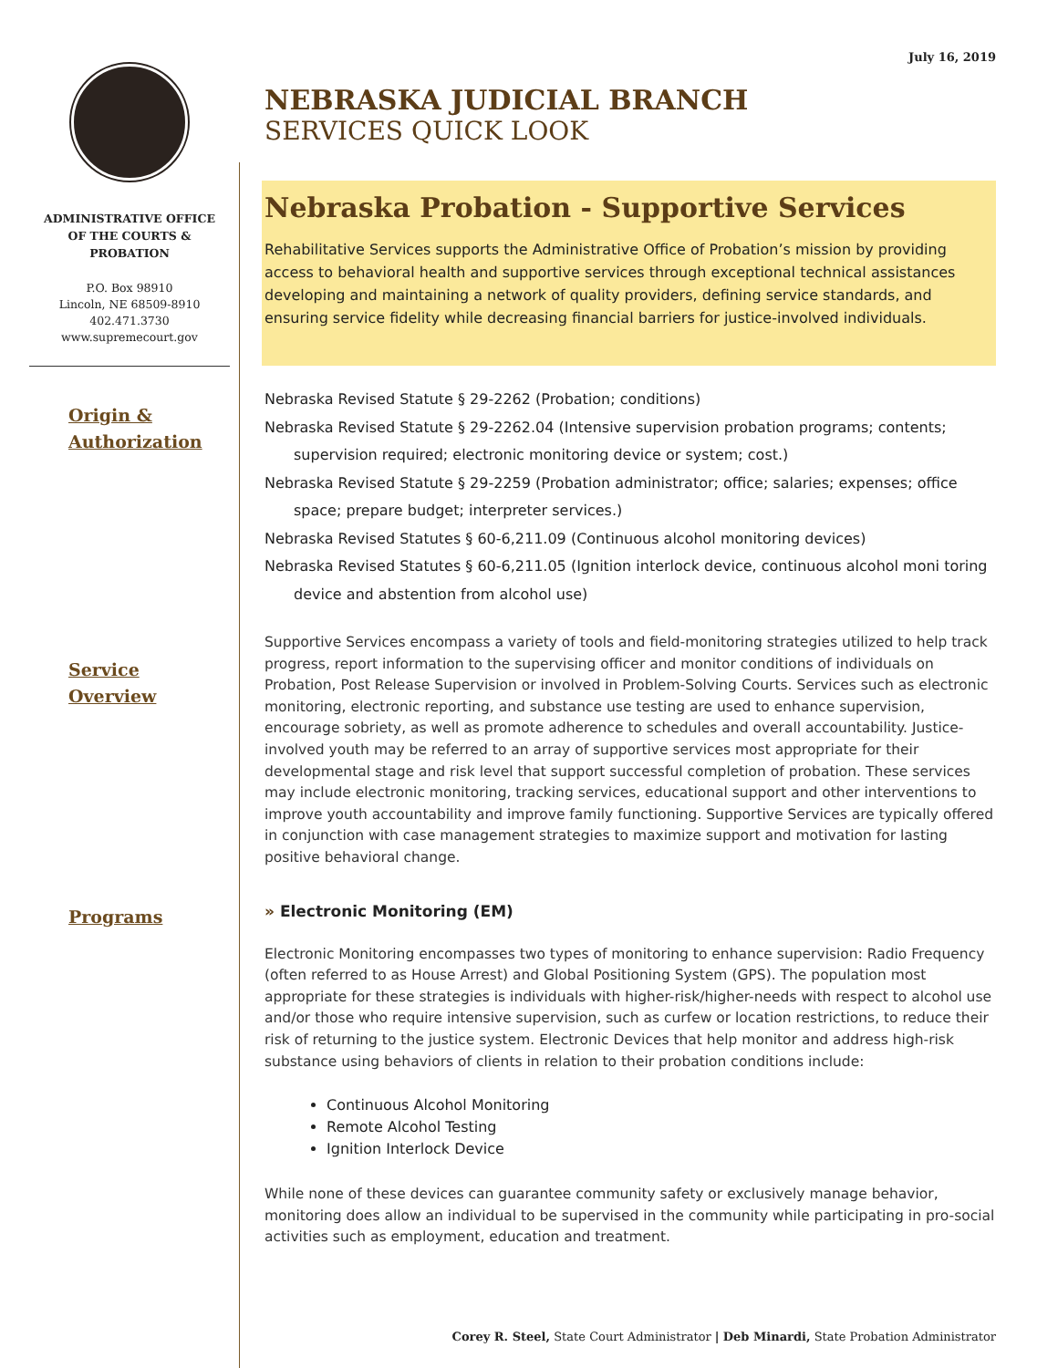July 16, 2019
ADMINISTRATIVE OFFICE
OF THE COURTS &
PROBATION
P.O. Box 98910
Lincoln, NE 68509-8910
402.471.3730
www.supremecourt.gov
Origin &
Authorization
Service
Overview
Programs
NEBRASKA JUDICIAL BRANCH
SERVICES QUICK LOOK
Nebraska Probation - Supportive Services
Rehabilitative Services supports the Administrative Office of Probation’s mission by providing access to behavioral health and supportive services through exceptional technical assistances developing and maintaining a network of quality providers, defining service standards, and ensuring service fidelity while decreasing financial barriers for justice-involved individuals.
Nebraska Revised Statute § 29-2262 (Probation; conditions)
Nebraska Revised Statute § 29-2262.04 (Intensive supervision probation programs; contents; supervision required; electronic monitoring device or system; cost.)
Nebraska Revised Statute § 29-2259 (Probation administrator; office; salaries; expenses; office space; prepare budget; interpreter services.)
Nebraska Revised Statutes § 60-6,211.09 (Continuous alcohol monitoring devices)
Nebraska Revised Statutes § 60-6,211.05 (Ignition interlock device, continuous alcohol moni toring device and abstention from alcohol use)
Supportive Services encompass a variety of tools and field-monitoring strategies utilized to help track progress, report information to the supervising officer and monitor conditions of individuals on Probation, Post Release Supervision or involved in Problem-Solving Courts. Services such as electronic monitoring, electronic reporting, and substance use testing are used to enhance supervision, encourage sobriety, as well as promote adherence to schedules and overall accountability. Justice-involved youth may be referred to an array of supportive services most appropriate for their developmental stage and risk level that support successful completion of probation. These services may include electronic monitoring, tracking services, educational support and other interventions to improve youth accountability and improve family functioning. Supportive Services are typically offered in conjunction with case management strategies to maximize support and motivation for lasting positive behavioral change.
» Electronic Monitoring (EM)
Electronic Monitoring encompasses two types of monitoring to enhance supervision: Radio Frequency (often referred to as House Arrest) and Global Positioning System (GPS). The population most appropriate for these strategies is individuals with higher-risk/higher-needs with respect to alcohol use and/or those who require intensive supervision, such as curfew or location restrictions, to reduce their risk of returning to the justice system. Electronic Devices that help monitor and address high-risk substance using behaviors of clients in relation to their probation conditions include:
Continuous Alcohol Monitoring
Remote Alcohol Testing
Ignition Interlock Device
While none of these devices can guarantee community safety or exclusively manage behavior, monitoring does allow an individual to be supervised in the community while participating in pro-social activities such as employment, education and treatment.
Corey R. Steel, State Court Administrator | Deb Minardi, State Probation Administrator